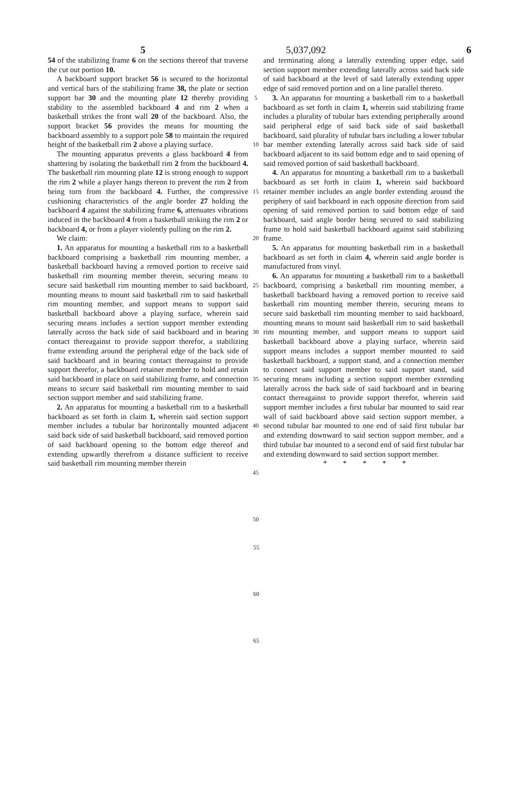5 5,037,092 6
54 of the stabilizing frame 6 on the sections thereof that traverse the cut out portion 10.
A backboard support bracket 56 is secured to the horizontal and vertical bars of the stabilizing frame 38, the plate or section support bar 30 and the mounting plate 12 thereby providing stability to the assembled backboard 4 and rim 2 when a basketball strikes the front wall 20 of the backboard. Also, the support bracket 56 provides the means for mounting the backboard assembly to a support pole 58 to maintain the required height of the basketball rim 2 above a playing surface.
The mounting apparatus prevents a glass backboard 4 from shattering by isolating the basketball rim 2 from the backboard 4. The basketball rim mounting plate 12 is strong enough to support the rim 2 while a player hangs thereon to prevent the rim 2 from being torn from the backboard 4. Further, the compressive cushioning characteristics of the angle border 27 holding the backboard 4 against the stabilizing frame 6, attenuates vibrations induced in the backboard 4 from a basketball striking the rim 2 or backboard 4, or from a player violently pulling on the rim 2.
We claim:
1. An apparatus for mounting a basketball rim to a basketball backboard comprising a basketball rim mounting member, a basketball backboard having a removed portion to receive said basketball rim mounting member therein, securing means to secure said basketball rim mounting member to said backboard, mounting means to mount said basketball rim to said basketball rim mounting member, and support means to support said basketball backboard above a playing surface, wherein said securing means includes a section support member extending laterally across the back side of said backboard and in bearing contact thereagainst to provide support therefor, a stabilizing frame extending around the peripheral edge of the back side of said backboard and in bearing contact thereagainst to provide support therefor, a backboard retainer member to hold and retain said backboard in place on said stabilizing frame, and connection means to secure said basketball rim mounting member to said section support member and said stabilizing frame.
2. An apparatus for mounting a basketball rim to a basketball backboard as set forth in claim 1, wherein said section support member includes a tubular bar horizontally mounted adjacent said back side of said basketball backboard, said removed portion of said backboard opening to the bottom edge thereof and extending upwardly therefrom a distance sufficient to receive said basketball rim mounting member therein
5
10
15
20
25
30
35
40
45
50
and terminating along a laterally extending upper edge, said section support member extending laterally across said back side of said backboard at the level of said laterally extending upper edge of said removed portion and on a line parallel thereto.
3. An apparatus for mounting a basketball rim to a basketball backboard as set forth in claim 1, wherein said stabilizing frame includes a plurality of tubular bars extending peripherally around said peripheral edge of said back side of said basketball backboard, said plurality of tubular bars including a lower tubular bar member extending laterally across said back side of said backboard adjacent to its said bottom edge and to said opening of said removed portion of said basketball backboard.
4. An apparatus for mounting a basketball rim to a basketball backboard as set forth in claim 1, wherein said backboard retainer member includes an angle border extending around the periphery of said backboard in each opposite direction from said opening of said removed portion to said bottom edge of said backboard, said angle border being secured to said stabilizing frame to hold said basketball backboard against said stabilizing frame.
5. An apparatus for mounting basketball rim in a basketball backboard as set forth in claim 4, wherein said angle border is manufactured from vinyl.
6. An apparatus for mounting a basketball rim to a basketball backboard, comprising a basketball rim mounting member, a basketball backboard having a removed portion to receive said basketball rim mounting member therein, securing means to secure said basketball rim mounting member to said backboard, mounting means to mount said basketball rim to said basketball rim mounting member, and support means to support said basketball backboard above a playing surface, wherein said support means includes a support member mounted to said basketball backboard, a support stand, and a connection member to connect said support member to said support stand, said securing means including a section support member extending laterally across the back side of said backboard and in bearing contact thereagainst to provide support therefor, wherein said support member includes a first tubular bar mounted to said rear wall of said backboard above said section support member, a second tubular bar mounted to one end of said first tubular bar and extending downward to said section support member, and a third tubular bar mounted to a second end of said first tubular bar and extending downward to said section support member.
* * * * *
55
60
65